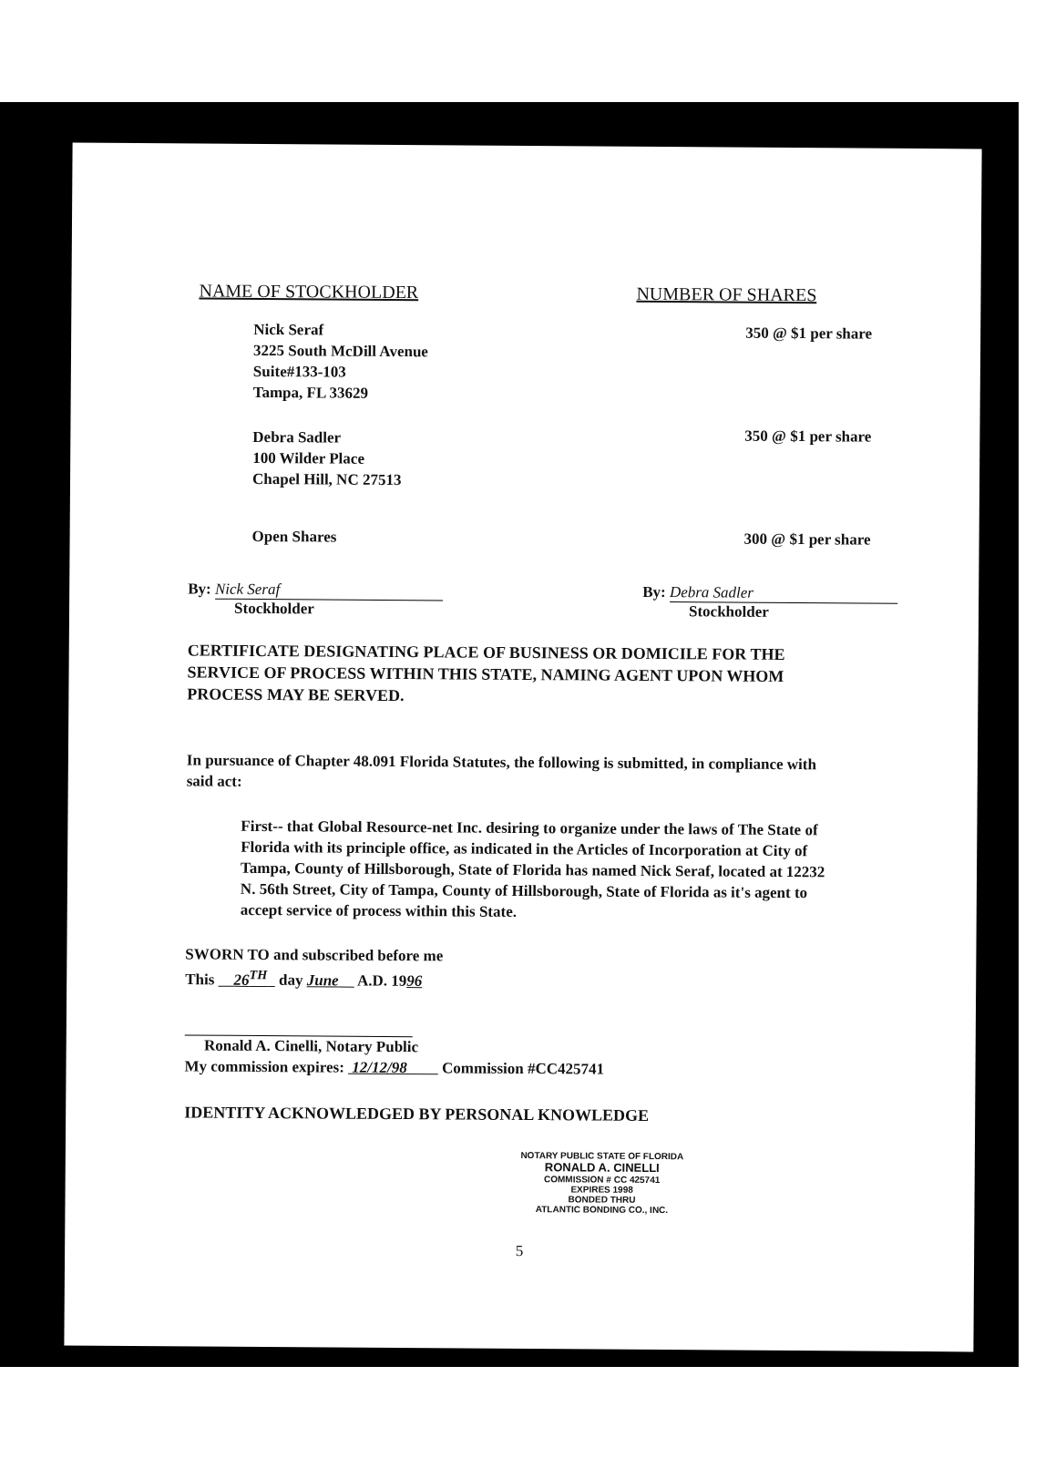NAME OF STOCKHOLDER
NUMBER OF SHARES
Nick Seraf
3225 South McDill Avenue
Suite#133-103
Tampa, FL 33629
Debra Sadler
100 Wilder Place
Chapel Hill, NC 27513
Open Shares
350 @ $1 per share
350 @ $1 per share
300 @ $1 per share
By: Nick Seraf
Stockholder
By: Debra Sadler
Stockholder
CERTIFICATE DESIGNATING PLACE OF BUSINESS OR DOMICILE FOR THE SERVICE OF PROCESS WITHIN THIS STATE, NAMING AGENT UPON WHOM PROCESS MAY BE SERVED.
In pursuance of Chapter 48.091 Florida Statutes, the following is submitted, in compliance with said act:
First-- that Global Resource-net Inc. desiring to organize under the laws of The State of Florida with its principle office, as indicated in the Articles of Incorporation at City of Tampa, County of Hillsborough, State of Florida has named Nick Seraf, located at 12232 N. 56th Street, City of Tampa, County of Hillsborough, State of Florida as it's agent to accept service of process within this State.
SWORN TO and subscribed before me
This 26<sup>TH</sup> day June A.D. 1996
Ronald A. Cinelli, Notary Public
My commission expires: 12/12/98 Commission #CC425741
IDENTITY ACKNOWLEDGED BY PERSONAL KNOWLEDGE
NOTARY PUBLIC STATE OF FLORIDA
RONALD A. CINELLI
COMMISSION # CC 425741
EXPIRES 1998
BONDED THRU
ATLANTIC BONDING CO., INC.
5